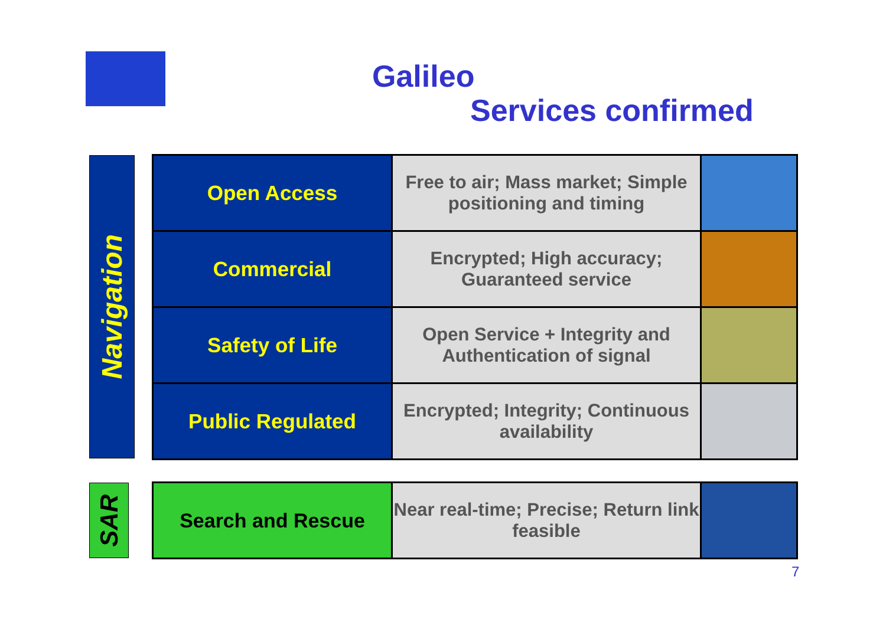Galileo
Services confirmed
Navigation
| Open Access | Free to air; Mass market; Simple positioning and timing | |
| Commercial | Encrypted; High accuracy; Guaranteed service | |
| Safety of Life | Open Service + Integrity and Authentication of signal | |
| Public Regulated | Encrypted; Integrity; Continuous availability | |
SAR
| Search and Rescue | Near real-time; Precise; Return link feasible | |
7